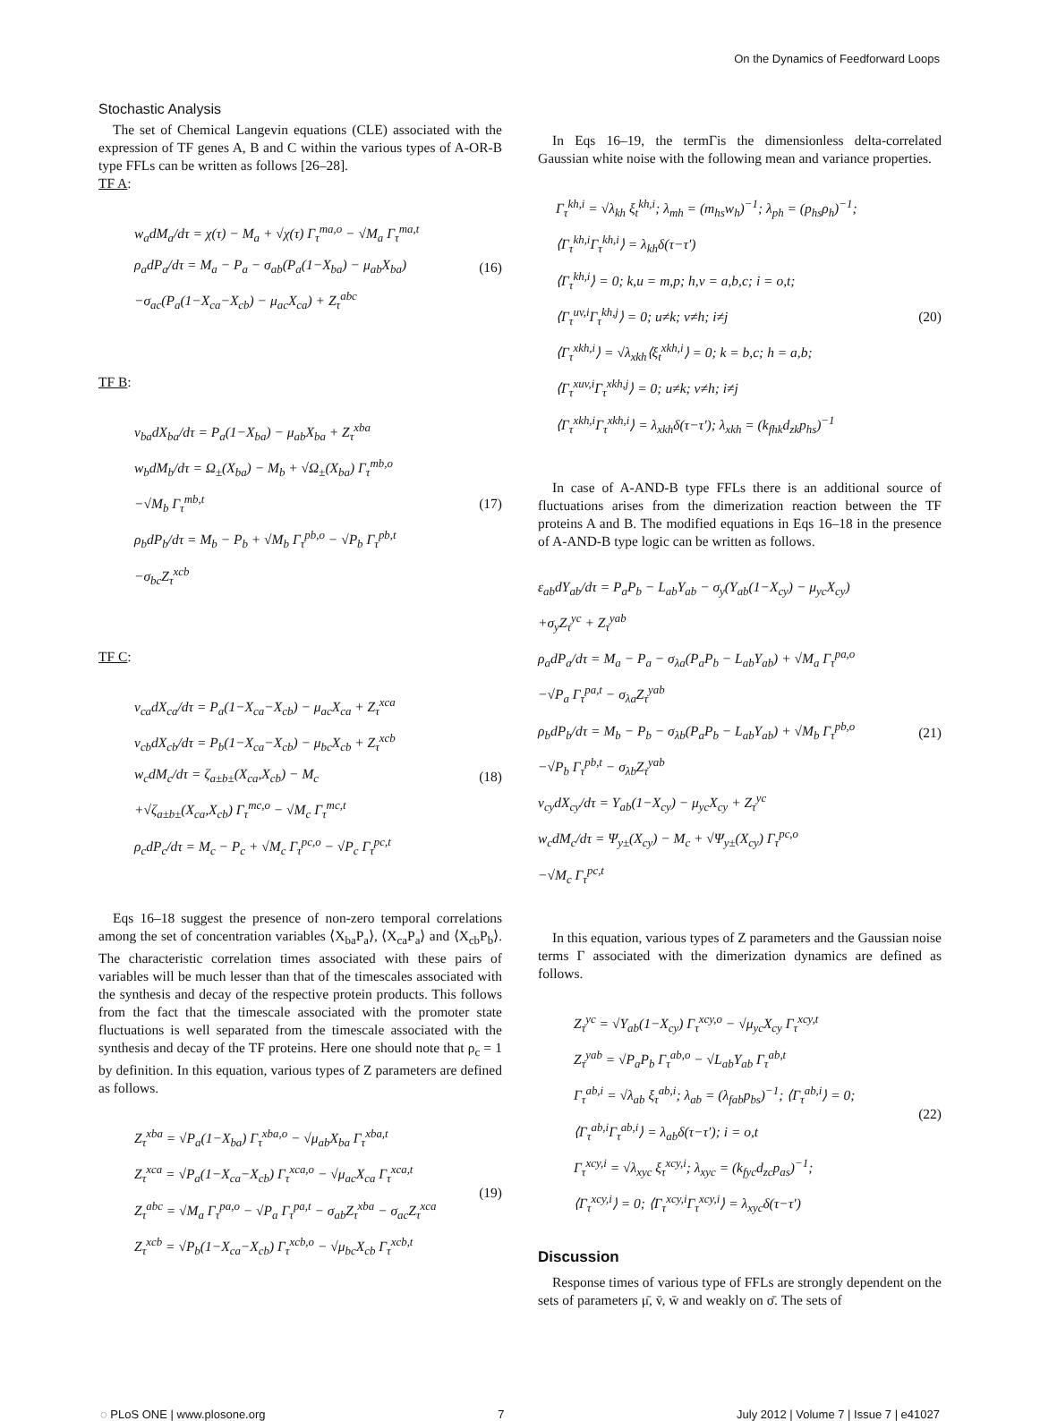On the Dynamics of Feedforward Loops
Stochastic Analysis
The set of Chemical Langevin equations (CLE) associated with the expression of TF genes A, B and C within the various types of A-OR-B type FFLs can be written as follows [26–28].
TF A:
w<sub>a</sub>dM<sub>a</sub>/dτ = χ(τ) − M<sub>a</sub> + √χ(τ) Γ<sub>τ</sub><sup>ma,o</sup> − √M<sub>a</sub> Γ<sub>τ</sub><sup>ma,t</sup>
ρ<sub>a</sub>dP<sub>a</sub>/dτ = M<sub>a</sub> − P<sub>a</sub> − σ<sub>ab</sub>(P<sub>a</sub>(1−X<sub>ba</sub>) − μ<sub>ab</sub>X<sub>ba</sub>)
−σ<sub>ac</sub>(P<sub>a</sub>(1−X<sub>ca</sub>−X<sub>cb</sub>) − μ<sub>ac</sub>X<sub>ca</sub>) + Z<sub>τ</sub><sup>abc</sup>
(16)
TF B:
v<sub>ba</sub>dX<sub>ba</sub>/dτ = P<sub>a</sub>(1−X<sub>ba</sub>) − μ<sub>ab</sub>X<sub>ba</sub> + Z<sub>τ</sub><sup>xba</sup>
w<sub>b</sub>dM<sub>b</sub>/dτ = Ω<sub>±</sub>(X<sub>ba</sub>) − M<sub>b</sub> + √Ω<sub>±</sub>(X<sub>ba</sub>) Γ<sub>τ</sub><sup>mb,o</sup>
−√M<sub>b</sub> Γ<sub>τ</sub><sup>mb,t</sup>
ρ<sub>b</sub>dP<sub>b</sub>/dτ = M<sub>b</sub> − P<sub>b</sub> + √M<sub>b</sub> Γ<sub>τ</sub><sup>pb,o</sup> − √P<sub>b</sub> Γ<sub>τ</sub><sup>pb,t</sup>
−σ<sub>bc</sub>Z<sub>τ</sub><sup>xcb</sup>
(17)
TF C:
v<sub>ca</sub>dX<sub>ca</sub>/dτ = P<sub>a</sub>(1−X<sub>ca</sub>−X<sub>cb</sub>) − μ<sub>ac</sub>X<sub>ca</sub> + Z<sub>τ</sub><sup>xca</sup>
v<sub>cb</sub>dX<sub>cb</sub>/dτ = P<sub>b</sub>(1−X<sub>ca</sub>−X<sub>cb</sub>) − μ<sub>bc</sub>X<sub>cb</sub> + Z<sub>τ</sub><sup>xcb</sup>
w<sub>c</sub>dM<sub>c</sub>/dτ = ζ<sub>a±b±</sub>(X<sub>ca</sub>,X<sub>cb</sub>) − M<sub>c</sub>
+√ζ<sub>a±b±</sub>(X<sub>ca</sub>,X<sub>cb</sub>) Γ<sub>τ</sub><sup>mc,o</sup> − √M<sub>c</sub> Γ<sub>τ</sub><sup>mc,t</sup>
ρ<sub>c</sub>dP<sub>c</sub>/dτ = M<sub>c</sub> − P<sub>c</sub> + √M<sub>c</sub> Γ<sub>τ</sub><sup>pc,o</sup> − √P<sub>c</sub> Γ<sub>τ</sub><sup>pc,t</sup>
(18)
Eqs 16–18 suggest the presence of non-zero temporal correlations among the set of concentration variables ⟨X<sub>ba</sub>P<sub>a</sub>⟩, ⟨X<sub>ca</sub>P<sub>a</sub>⟩ and ⟨X<sub>cb</sub>P<sub>b</sub>⟩. The characteristic correlation times associated with these pairs of variables will be much lesser than that of the timescales associated with the synthesis and decay of the respective protein products. This follows from the fact that the timescale associated with the promoter state fluctuations is well separated from the timescale associated with the synthesis and decay of the TF proteins. Here one should note that ρ<sub>c</sub> = 1 by definition. In this equation, various types of Z parameters are defined as follows.
Z<sub>τ</sub><sup>xba</sup> = √P<sub>a</sub>(1−X<sub>ba</sub>) Γ<sub>τ</sub><sup>xba,o</sup> − √μ<sub>ab</sub>X<sub>ba</sub> Γ<sub>τ</sub><sup>xba,t</sup>
Z<sub>τ</sub><sup>xca</sup> = √P<sub>a</sub>(1−X<sub>ca</sub>−X<sub>cb</sub>) Γ<sub>τ</sub><sup>xca,o</sup> − √μ<sub>ac</sub>X<sub>ca</sub> Γ<sub>τ</sub><sup>xca,t</sup>
Z<sub>τ</sub><sup>abc</sup> = √M<sub>a</sub> Γ<sub>τ</sub><sup>pa,o</sup> − √P<sub>a</sub> Γ<sub>τ</sub><sup>pa,t</sup> − σ<sub>ab</sub>Z<sub>τ</sub><sup>xba</sup> − σ<sub>ac</sub>Z<sub>τ</sub><sup>xca</sup>
Z<sub>τ</sub><sup>xcb</sup> = √P<sub>b</sub>(1−X<sub>ca</sub>−X<sub>cb</sub>) Γ<sub>τ</sub><sup>xcb,o</sup> − √μ<sub>bc</sub>X<sub>cb</sub> Γ<sub>τ</sub><sup>xcb,t</sup>
(19)
In Eqs 16–19, the termΓis the dimensionless delta-correlated Gaussian white noise with the following mean and variance properties.
Γ<sub>τ</sub><sup>kh,i</sup> = √λ<sub>kh</sub> ξ<sub>t</sub><sup>kh,i</sup>; λ<sub>mh</sub> = (m<sub>hs</sub>w<sub>h</sub>)<sup>−1</sup>; λ<sub>ph</sub> = (p<sub>hs</sub>ρ<sub>h</sub>)<sup>−1</sup>;
⟨Γ<sub>τ</sub><sup>kh,i</sup>Γ<sub>τ</sub><sup>kh,i</sup>⟩ = λ<sub>kh</sub>δ(τ−τ′)
⟨Γ<sub>τ</sub><sup>kh,i</sup>⟩ = 0; k,u = m,p; h,v = a,b,c; i = o,t;
⟨Γ<sub>τ</sub><sup>uv,i</sup>Γ<sub>τ</sub><sup>kh,j</sup>⟩ = 0; u≠k; v≠h; i≠j
⟨Γ<sub>τ</sub><sup>xkh,i</sup>⟩ = √λ<sub>xkh</sub>⟨ξ<sub>t</sub><sup>xkh,i</sup>⟩ = 0; k = b,c; h = a,b;
⟨Γ<sub>τ</sub><sup>xuv,i</sup>Γ<sub>τ</sub><sup>xkh,j</sup>⟩ = 0; u≠k; v≠h; i≠j
⟨Γ<sub>τ</sub><sup>xkh,i</sup>Γ<sub>τ</sub><sup>xkh,i</sup>⟩ = λ<sub>xkh</sub>δ(τ−τ′); λ<sub>xkh</sub> = (k<sub>fhk</sub>d<sub>zk</sub>p<sub>hs</sub>)<sup>−1</sup>
(20)
In case of A-AND-B type FFLs there is an additional source of fluctuations arises from the dimerization reaction between the TF proteins A and B. The modified equations in Eqs 16–18 in the presence of A-AND-B type logic can be written as follows.
ε<sub>ab</sub>dY<sub>ab</sub>/dτ = P<sub>a</sub>P<sub>b</sub> − L<sub>ab</sub>Y<sub>ab</sub> − σ<sub>y</sub>(Y<sub>ab</sub>(1−X<sub>cy</sub>) − μ<sub>yc</sub>X<sub>cy</sub>)
+σ<sub>y</sub>Z<sub>τ</sub><sup>yc</sup> + Z<sub>τ</sub><sup>yab</sup>
ρ<sub>a</sub>dP<sub>a</sub>/dτ = M<sub>a</sub> − P<sub>a</sub> − σ<sub>λa</sub>(P<sub>a</sub>P<sub>b</sub> − L<sub>ab</sub>Y<sub>ab</sub>) + √M<sub>a</sub> Γ<sub>τ</sub><sup>pa,o</sup>
−√P<sub>a</sub> Γ<sub>τ</sub><sup>pa,t</sup> − σ<sub>λa</sub>Z<sub>τ</sub><sup>yab</sup>
ρ<sub>b</sub>dP<sub>b</sub>/dτ = M<sub>b</sub> − P<sub>b</sub> − σ<sub>λb</sub>(P<sub>a</sub>P<sub>b</sub> − L<sub>ab</sub>Y<sub>ab</sub>) + √M<sub>b</sub> Γ<sub>τ</sub><sup>pb,o</sup>
−√P<sub>b</sub> Γ<sub>τ</sub><sup>pb,t</sup> − σ<sub>λb</sub>Z<sub>τ</sub><sup>yab</sup>
v<sub>cy</sub>dX<sub>cy</sub>/dτ = Y<sub>ab</sub>(1−X<sub>cy</sub>) − μ<sub>yc</sub>X<sub>cy</sub> + Z<sub>τ</sub><sup>yc</sup>
w<sub>c</sub>dM<sub>c</sub>/dτ = Ψ<sub>y±</sub>(X<sub>cy</sub>) − M<sub>c</sub> + √Ψ<sub>y±</sub>(X<sub>cy</sub>) Γ<sub>τ</sub><sup>pc,o</sup>
−√M<sub>c</sub> Γ<sub>τ</sub><sup>pc,t</sup>
(21)
In this equation, various types of Z parameters and the Gaussian noise terms Γ associated with the dimerization dynamics are defined as follows.
Z<sub>τ</sub><sup>yc</sup> = √Y<sub>ab</sub>(1−X<sub>cy</sub>) Γ<sub>τ</sub><sup>xcy,o</sup> − √μ<sub>yc</sub>X<sub>cy</sub> Γ<sub>τ</sub><sup>xcy,t</sup>
Z<sub>τ</sub><sup>yab</sup> = √P<sub>a</sub>P<sub>b</sub> Γ<sub>τ</sub><sup>ab,o</sup> − √L<sub>ab</sub>Y<sub>ab</sub> Γ<sub>τ</sub><sup>ab,t</sup>
Γ<sub>τ</sub><sup>ab,i</sup> = √λ<sub>ab</sub> ξ<sub>τ</sub><sup>ab,i</sup>; λ<sub>ab</sub> = (λ<sub>fab</sub>p<sub>bs</sub>)<sup>−1</sup>; ⟨Γ<sub>τ</sub><sup>ab,i</sup>⟩ = 0;
⟨Γ<sub>τ</sub><sup>ab,i</sup>Γ<sub>τ</sub><sup>ab,i</sup>⟩ = λ<sub>ab</sub>δ(τ−τ′); i = o,t
Γ<sub>τ</sub><sup>xcy,i</sup> = √λ<sub>xyc</sub> ξ<sub>τ</sub><sup>xcy,i</sup>; λ<sub>xyc</sub> = (k<sub>fyc</sub>d<sub>zc</sub>p<sub>as</sub>)<sup>−1</sup>;
⟨Γ<sub>τ</sub><sup>xcy,i</sup>⟩ = 0; ⟨Γ<sub>τ</sub><sup>xcy,i</sup>Γ<sub>τ</sub><sup>xcy,i</sup>⟩ = λ<sub>xyc</sub>δ(τ−τ′)
(22)
Discussion
Response times of various type of FFLs are strongly dependent on the sets of parameters μ̄, v̄, w̄ and weakly on σ̄. The sets of
◌ PLoS ONE | www.plosone.org 7 July 2012 | Volume 7 | Issue 7 | e41027